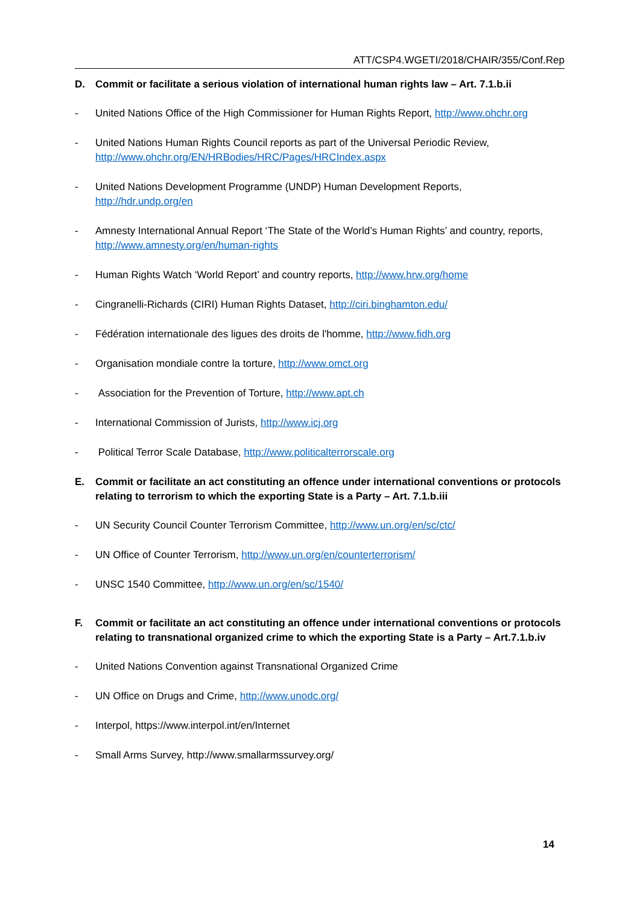ATT/CSP4.WGETI/2018/CHAIR/355/Conf.Rep
D. Commit or facilitate a serious violation of international human rights law – Art. 7.1.b.ii
- United Nations Office of the High Commissioner for Human Rights Report, http://www.ohchr.org
- United Nations Human Rights Council reports as part of the Universal Periodic Review,
http://www.ohchr.org/EN/HRBodies/HRC/Pages/HRCIndex.aspx
- United Nations Development Programme (UNDP) Human Development Reports,
http://hdr.undp.org/en
- Amnesty International Annual Report ‘The State of the World’s Human Rights’ and country, reports, http://www.amnesty.org/en/human-rights
- Human Rights Watch ‘World Report’ and country reports, http://www.hrw.org/home
- Cingranelli-Richards (CIRI) Human Rights Dataset, http://ciri.binghamton.edu/
- Fédération internationale des ligues des droits de l'homme, http://www.fidh.org
- Organisation mondiale contre la torture, http://www.omct.org
- Association for the Prevention of Torture, http://www.apt.ch
- International Commission of Jurists, http://www.icj.org
- Political Terror Scale Database, http://www.politicalterrorscale.org
E. Commit or facilitate an act constituting an offence under international conventions or protocols relating to terrorism to which the exporting State is a Party – Art. 7.1.b.iii
- UN Security Council Counter Terrorism Committee, http://www.un.org/en/sc/ctc/
- UN Office of Counter Terrorism, http://www.un.org/en/counterterrorism/
- UNSC 1540 Committee, http://www.un.org/en/sc/1540/
F. Commit or facilitate an act constituting an offence under international conventions or protocols relating to transnational organized crime to which the exporting State is a Party – Art.7.1.b.iv
- United Nations Convention against Transnational Organized Crime
- UN Office on Drugs and Crime, http://www.unodc.org/
- Interpol, https://www.interpol.int/en/Internet
- Small Arms Survey, http://www.smallarmssurvey.org/
14